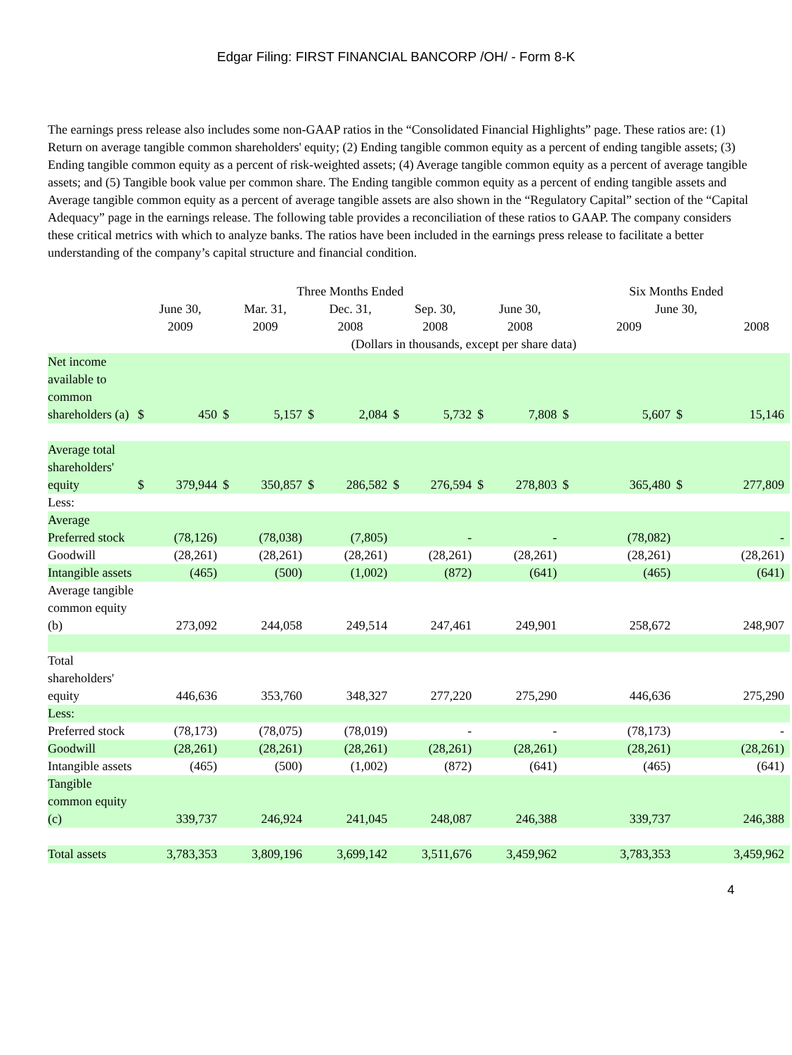Edgar Filing: FIRST FINANCIAL BANCORP /OH/ - Form 8-K
The earnings press release also includes some non-GAAP ratios in the “Consolidated Financial Highlights” page. These ratios are: (1) Return on average tangible common shareholders' equity; (2) Ending tangible common equity as a percent of ending tangible assets; (3) Ending tangible common equity as a percent of risk-weighted assets; (4) Average tangible common equity as a percent of average tangible assets; and (5) Tangible book value per common share. The Ending tangible common equity as a percent of ending tangible assets and Average tangible common equity as a percent of average tangible assets are also shown in the “Regulatory Capital” section of the “Capital Adequacy” page in the earnings release. The following table provides a reconciliation of these ratios to GAAP. The company considers these critical metrics with which to analyze banks. The ratios have been included in the earnings press release to facilitate a better understanding of the company’s capital structure and financial condition.
| | Three Months Ended | | | | | | | | | | Six Months Ended | | | |
| --- | --- | --- | --- | --- | --- | --- | --- | --- | --- | --- | --- | --- | --- | --- |
| | June 30, 2009 | | Mar. 31, 2009 | | Dec. 31, 2008 | | Sep. 30, 2008 | | June 30, 2008 | | June 30, 2009 2008 | | | |
| | (Dollars in thousands, except per share data) | | | | | | | | | | | | | |
| Net income available to common shareholders (a) | $ | 450 | $ | 5,157 | $ | 2,084 | $ | 5,732 | $ | 7,808 | $ | 5,607 | $ | 15,146 |
| Average total shareholders' equity | $ | 379,944 | $ | 350,857 | $ | 286,582 | $ | 276,594 | $ | 278,803 | $ | 365,480 | $ | 277,809 |
| Less: | | | | | | | | | | | | | | |
| Average Preferred stock | | (78,126) | | (78,038) | | (7,805) | | - | | - | | (78,082) | | - |
| Goodwill | | (28,261) | | (28,261) | | (28,261) | | (28,261) | | (28,261) | | (28,261) | | (28,261) |
| Intangible assets | | (465) | | (500) | | (1,002) | | (872) | | (641) | | (465) | | (641) |
| Average tangible common equity (b) | | 273,092 | | 244,058 | | 249,514 | | 247,461 | | 249,901 | | 258,672 | | 248,907 |
| Total shareholders' equity | | 446,636 | | 353,760 | | 348,327 | | 277,220 | | 275,290 | | 446,636 | | 275,290 |
| Less: | | | | | | | | | | | | | | |
| Preferred stock | | (78,173) | | (78,075) | | (78,019) | | - | | - | | (78,173) | | - |
| Goodwill | | (28,261) | | (28,261) | | (28,261) | | (28,261) | | (28,261) | | (28,261) | | (28,261) |
| Intangible assets | | (465) | | (500) | | (1,002) | | (872) | | (641) | | (465) | | (641) |
| Tangible common equity (c) | | 339,737 | | 246,924 | | 241,045 | | 248,087 | | 246,388 | | 339,737 | | 246,388 |
| Total assets | | 3,783,353 | | 3,809,196 | | 3,699,142 | | 3,511,676 | | 3,459,962 | | 3,783,353 | | 3,459,962 |
4